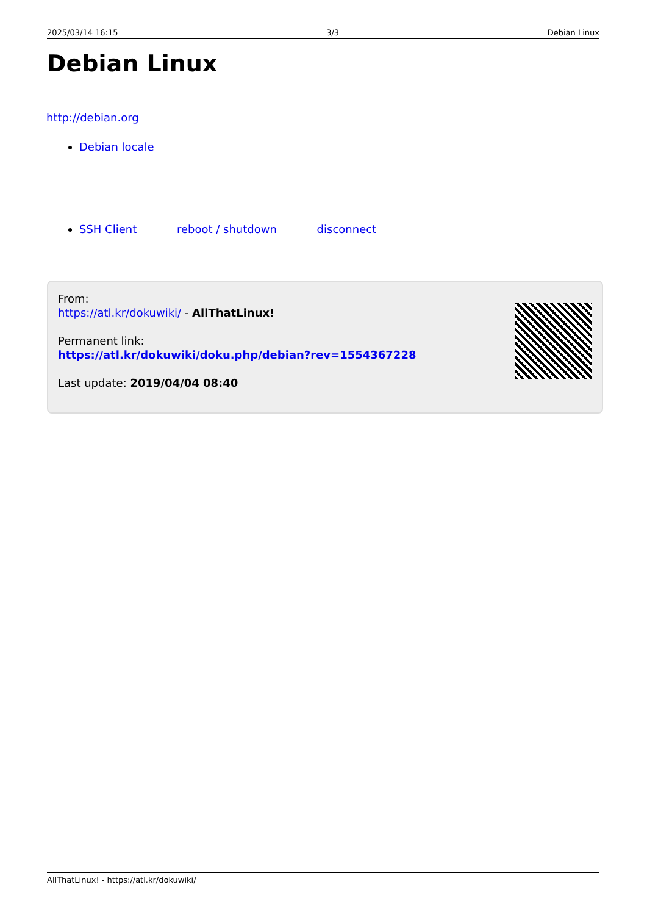2025/03/14 16:15 3/3 Debian Linux
Debian Linux
http://debian.org
Debian locale
SSH Client reboot / shutdown disconnect
From:
https://atl.kr/dokuwiki/ - AllThatLinux!
Permanent link:
https://atl.kr/dokuwiki/doku.php/debian?rev=1554367228
Last update: 2019/04/04 08:40
AllThatLinux! - https://atl.kr/dokuwiki/